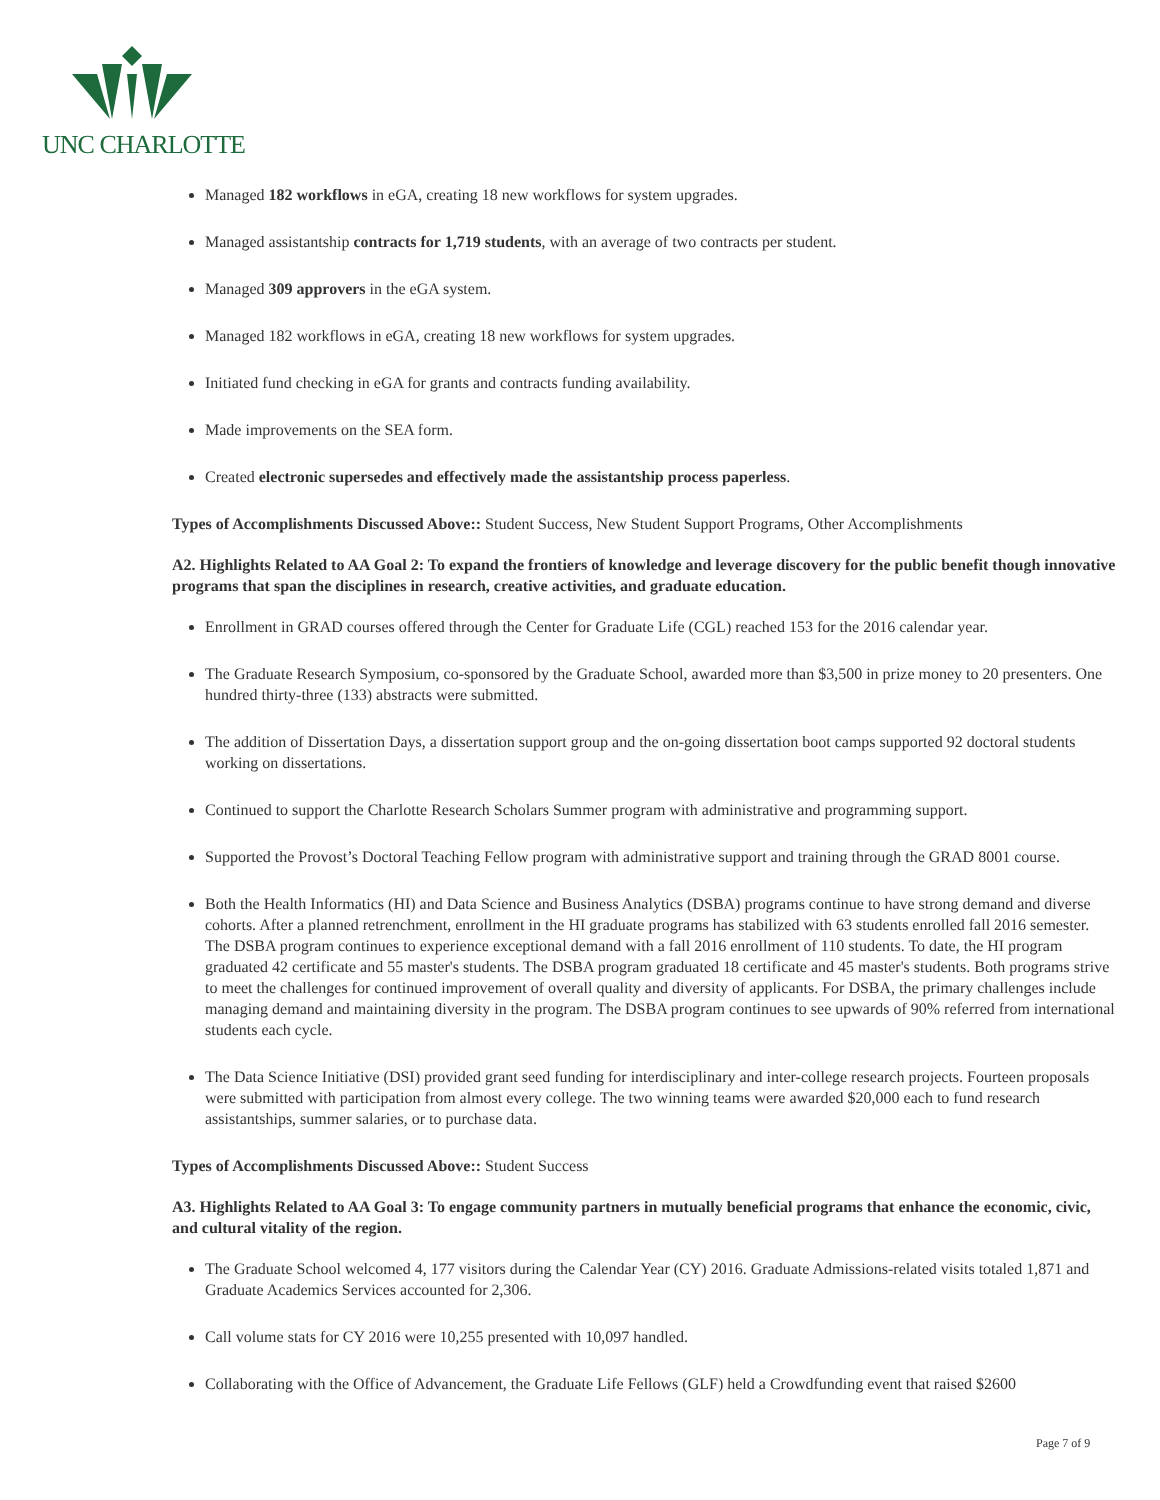UNC CHARLOTTE
Managed 182 workflows in eGA, creating 18 new workflows for system upgrades.
Managed assistantship contracts for 1,719 students, with an average of two contracts per student.
Managed 309 approvers in the eGA system.
Managed 182 workflows in eGA, creating 18 new workflows for system upgrades.
Initiated fund checking in eGA for grants and contracts funding availability.
Made improvements on the SEA form.
Created electronic supersedes and effectively made the assistantship process paperless.
Types of Accomplishments Discussed Above:: Student Success, New Student Support Programs, Other Accomplishments
A2. Highlights Related to AA Goal 2: To expand the frontiers of knowledge and leverage discovery for the public benefit though innovative programs that span the disciplines in research, creative activities, and graduate education.
Enrollment in GRAD courses offered through the Center for Graduate Life (CGL) reached 153 for the 2016 calendar year.
The Graduate Research Symposium, co-sponsored by the Graduate School, awarded more than $3,500 in prize money to 20 presenters. One hundred thirty-three (133) abstracts were submitted.
The addition of Dissertation Days, a dissertation support group and the on-going dissertation boot camps supported 92 doctoral students working on dissertations.
Continued to support the Charlotte Research Scholars Summer program with administrative and programming support.
Supported the Provost’s Doctoral Teaching Fellow program with administrative support and training through the GRAD 8001 course.
Both the Health Informatics (HI) and Data Science and Business Analytics (DSBA) programs continue to have strong demand and diverse cohorts. After a planned retrenchment, enrollment in the HI graduate programs has stabilized with 63 students enrolled fall 2016 semester. The DSBA program continues to experience exceptional demand with a fall 2016 enrollment of 110 students. To date, the HI program graduated 42 certificate and 55 master's students. The DSBA program graduated 18 certificate and 45 master's students. Both programs strive to meet the challenges for continued improvement of overall quality and diversity of applicants. For DSBA, the primary challenges include managing demand and maintaining diversity in the program. The DSBA program continues to see upwards of 90% referred from international students each cycle.
The Data Science Initiative (DSI) provided grant seed funding for interdisciplinary and inter-college research projects. Fourteen proposals were submitted with participation from almost every college. The two winning teams were awarded $20,000 each to fund research assistantships, summer salaries, or to purchase data.
Types of Accomplishments Discussed Above:: Student Success
A3. Highlights Related to AA Goal 3: To engage community partners in mutually beneficial programs that enhance the economic, civic, and cultural vitality of the region.
The Graduate School welcomed 4, 177 visitors during the Calendar Year (CY) 2016. Graduate Admissions-related visits totaled 1,871 and Graduate Academics Services accounted for 2,306.
Call volume stats for CY 2016 were 10,255 presented with 10,097 handled.
Collaborating with the Office of Advancement, the Graduate Life Fellows (GLF) held a Crowdfunding event that raised $2600
Page 7 of 9